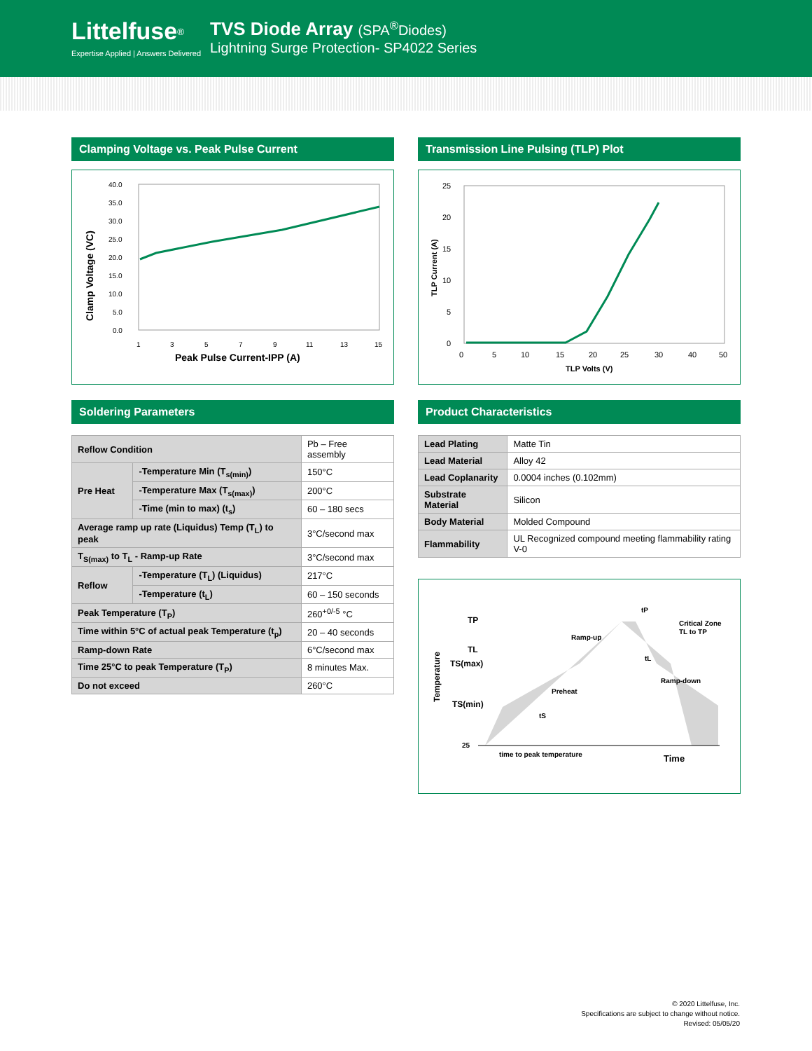Littelfuse<sup>®</sup>
Expertise Applied | Answers Delivered
TVS Diode Array (SPA<sup>®</sup>Diodes)
Lightning Surge Protection- SP4022 Series
Clamping Voltage vs. Peak Pulse Current
Clamp Voltage (VC)
40.0
35.0
30.0
25.0
20.0
15.0
10.0
5.0
0.0
1
3
5
7
9
11
13
15
Peak Pulse Current-IPP (A)
Transmission Line Pulsing (TLP) Plot
TLP Current (A)
25
20
15
10
5
0
0
5
10
15
20
25
30
40
50
TLP Volts (V)
Soldering Parameters
| Reflow Condition | | Pb – Free assembly |
| Pre Heat | -Temperature Min (T<sub>s(min)</sub>) | 150°C |
| | -Temperature Max (T<sub>s(max)</sub>) | 200°C |
| | -Time (min to max) (t<sub>s</sub>) | 60 – 180 secs |
| Average ramp up rate (Liquidus) Temp (T<sub>L</sub>) to peak | | 3°C/second max |
| T<sub>S(max)</sub> to T<sub>L</sub> - Ramp-up Rate | | 3°C/second max |
| Reflow | -Temperature (T<sub>L</sub>) (Liquidus) | 217°C |
| | -Temperature (t<sub>L</sub>) | 60 – 150 seconds |
| Peak Temperature (T<sub>P</sub>) | | 260<sup>+0/-5</sup> °C |
| Time within 5°C of actual peak Temperature (t<sub>p</sub>) | | 20 – 40 seconds |
| Ramp-down Rate | | 6°C/second max |
| Time 25°C to peak Temperature (T<sub>P</sub>) | | 8 minutes Max. |
| Do not exceed | | 260°C |
Product Characteristics
| Lead Plating | Matte Tin |
| Lead Material | Alloy 42 |
| Lead Coplanarity | 0.0004 inches (0.102mm) |
| Substrate Material | Silicon |
| Body Material | Molded Compound |
| Flammability | UL Recognized compound meeting flammability rating V-0 |
Temperature
TP
TL
TS(max)
TS(min)
25
tP
Critical Zone
TL to TP
Ramp-up
tL
Ramp-down
Preheat
tS
time to peak temperature
Time
© 2020 Littelfuse, Inc.
Specifications are subject to change without notice.
Revised: 05/05/20